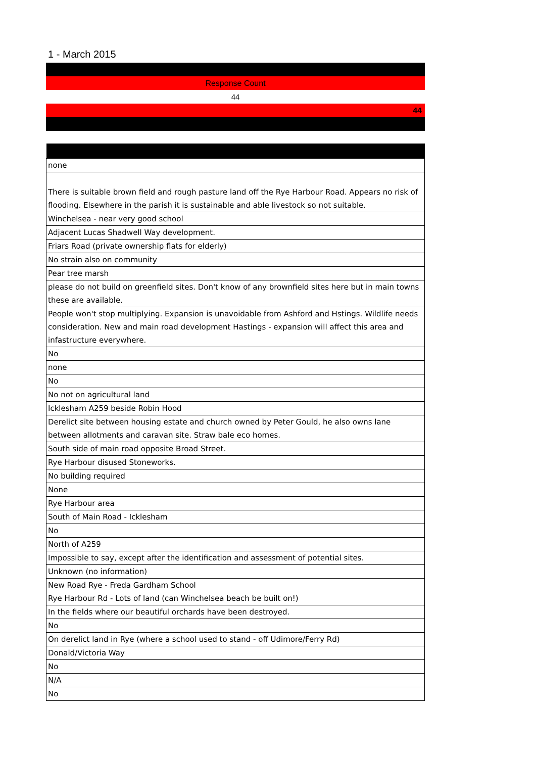1 - March 2015
Response Count
44
44
| none |
| There is suitable brown field and rough pasture land off the Rye Harbour Road. Appears no risk of flooding. Elsewhere in the parish it is sustainable and able livestock so not suitable. |
| Winchelsea - near very good school |
| Adjacent Lucas Shadwell Way development. |
| Friars Road (private ownership flats for elderly) |
| No strain also on community |
| Pear tree marsh |
| please do not build on greenfield sites. Don't know of any brownfield sites here but in main towns these are available. |
| People won't stop multiplying. Expansion is unavoidable from Ashford and Hstings. Wildlife needs consideration. New and main road development Hastings - expansion will affect this area and infastructure everywhere. |
| No |
| none |
| No |
| No not on agricultural land |
| Icklesham A259 beside Robin Hood |
| Derelict site between housing estate and church owned by Peter Gould, he also owns lane between allotments and caravan site. Straw bale eco homes. |
| South side of main road opposite Broad Street. |
| Rye Harbour disused Stoneworks. |
| No building required |
| None |
| Rye Harbour area |
| South of Main Road - Icklesham |
| No |
| North of A259 |
| Impossible to say, except after the identification and assessment of potential sites. |
| Unknown (no information) |
| New Road Rye - Freda Gardham School Rye Harbour Rd - Lots of land (can Winchelsea beach be built on!) |
| In the fields where our beautiful orchards have been destroyed. |
| No |
| On derelict land in Rye (where a school used to stand - off Udimore/Ferry Rd) |
| Donald/Victoria Way |
| No |
| N/A |
| No |